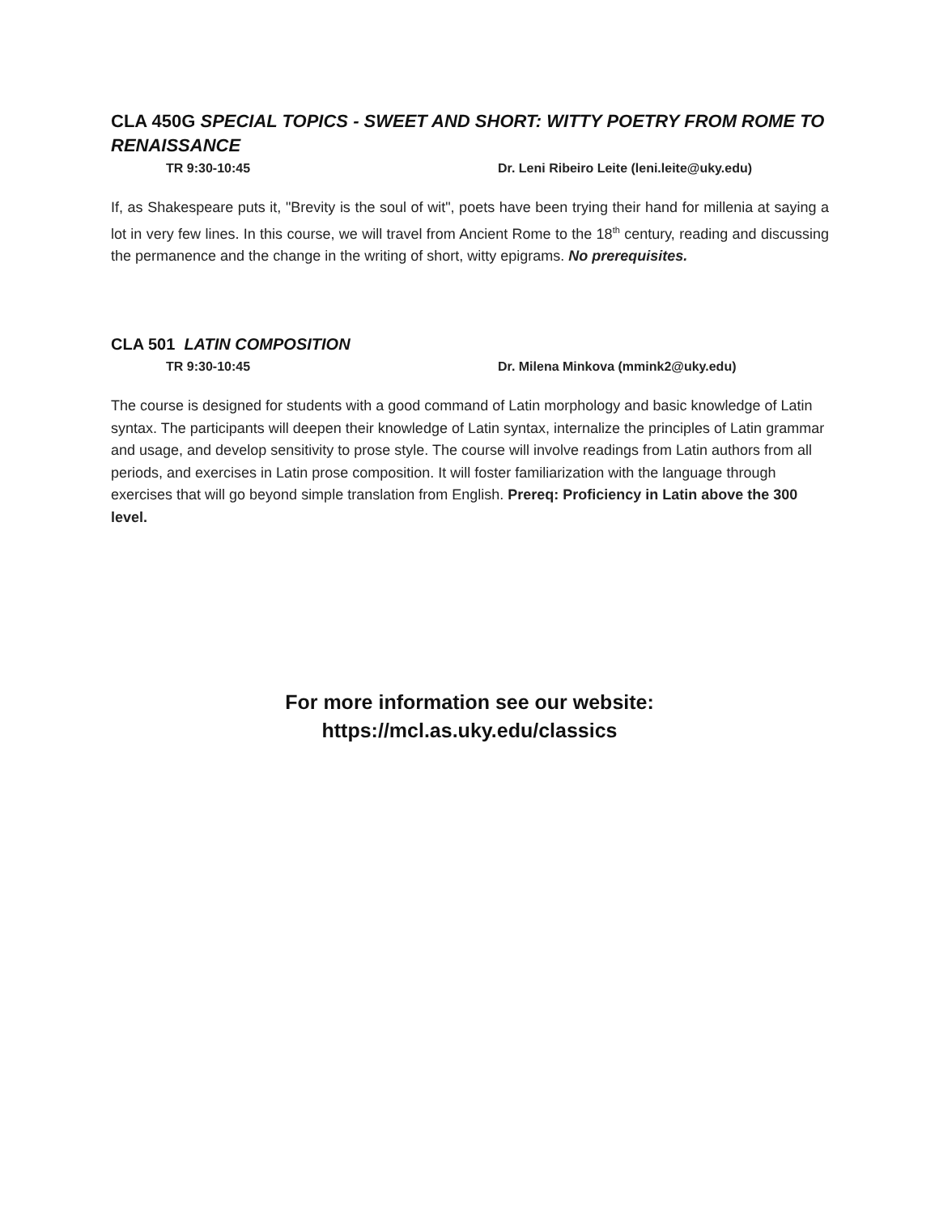CLA 450G SPECIAL TOPICS - SWEET AND SHORT: WITTY POETRY FROM ROME TO RENAISSANCE
TR 9:30-10:45 Dr. Leni Ribeiro Leite (leni.leite@uky.edu)
If, as Shakespeare puts it, "Brevity is the soul of wit", poets have been trying their hand for millenia at saying a lot in very few lines. In this course, we will travel from Ancient Rome to the 18<sup>th</sup> century, reading and discussing the permanence and the change in the writing of short, witty epigrams. No prerequisites.
CLA 501 LATIN COMPOSITION
TR 9:30-10:45 Dr. Milena Minkova (mmink2@uky.edu)
The course is designed for students with a good command of Latin morphology and basic knowledge of Latin syntax. The participants will deepen their knowledge of Latin syntax, internalize the principles of Latin grammar and usage, and develop sensitivity to prose style. The course will involve readings from Latin authors from all periods, and exercises in Latin prose composition. It will foster familiarization with the language through exercises that will go beyond simple translation from English. Prereq: Proficiency in Latin above the 300 level.
For more information see our website:
https://mcl.as.uky.edu/classics